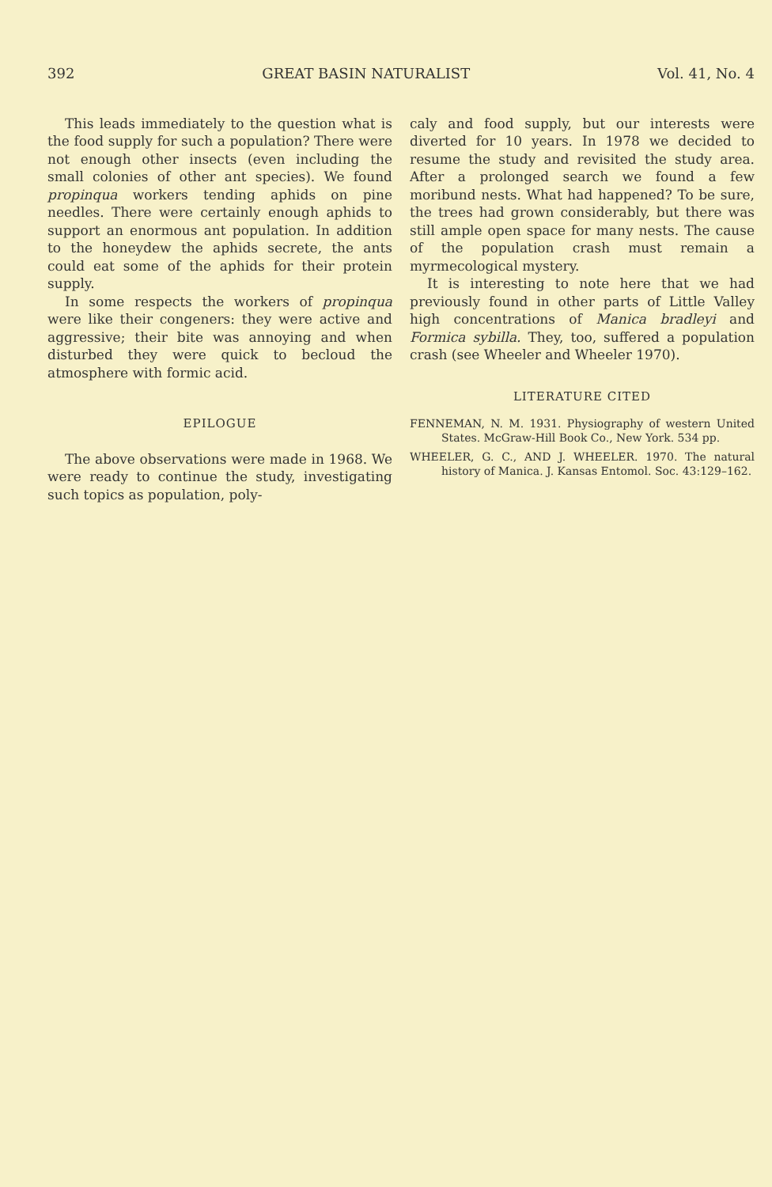392 GREAT BASIN NATURALIST Vol. 41, No. 4
This leads immediately to the question what is the food supply for such a population? There were not enough other insects (even including the small colonies of other ant species). We found propinqua workers tending aphids on pine needles. There were certainly enough aphids to support an enormous ant population. In addition to the honeydew the aphids secrete, the ants could eat some of the aphids for their protein supply.
In some respects the workers of propinqua were like their congeners: they were active and aggressive; their bite was annoying and when disturbed they were quick to becloud the atmosphere with formic acid.
EPILOGUE
The above observations were made in 1968. We were ready to continue the study, investigating such topics as population, poly-
caly and food supply, but our interests were diverted for 10 years. In 1978 we decided to resume the study and revisited the study area. After a prolonged search we found a few moribund nests. What had happened? To be sure, the trees had grown considerably, but there was still ample open space for many nests. The cause of the population crash must remain a myrmecological mystery.
It is interesting to note here that we had previously found in other parts of Little Valley high concentrations of Manica bradleyi and Formica sybilla. They, too, suffered a population crash (see Wheeler and Wheeler 1970).
LITERATURE CITED
FENNEMAN, N. M. 1931. Physiography of western United States. McGraw-Hill Book Co., New York. 534 pp.
WHEELER, G. C., AND J. WHEELER. 1970. The natural history of Manica. J. Kansas Entomol. Soc. 43:129–162.